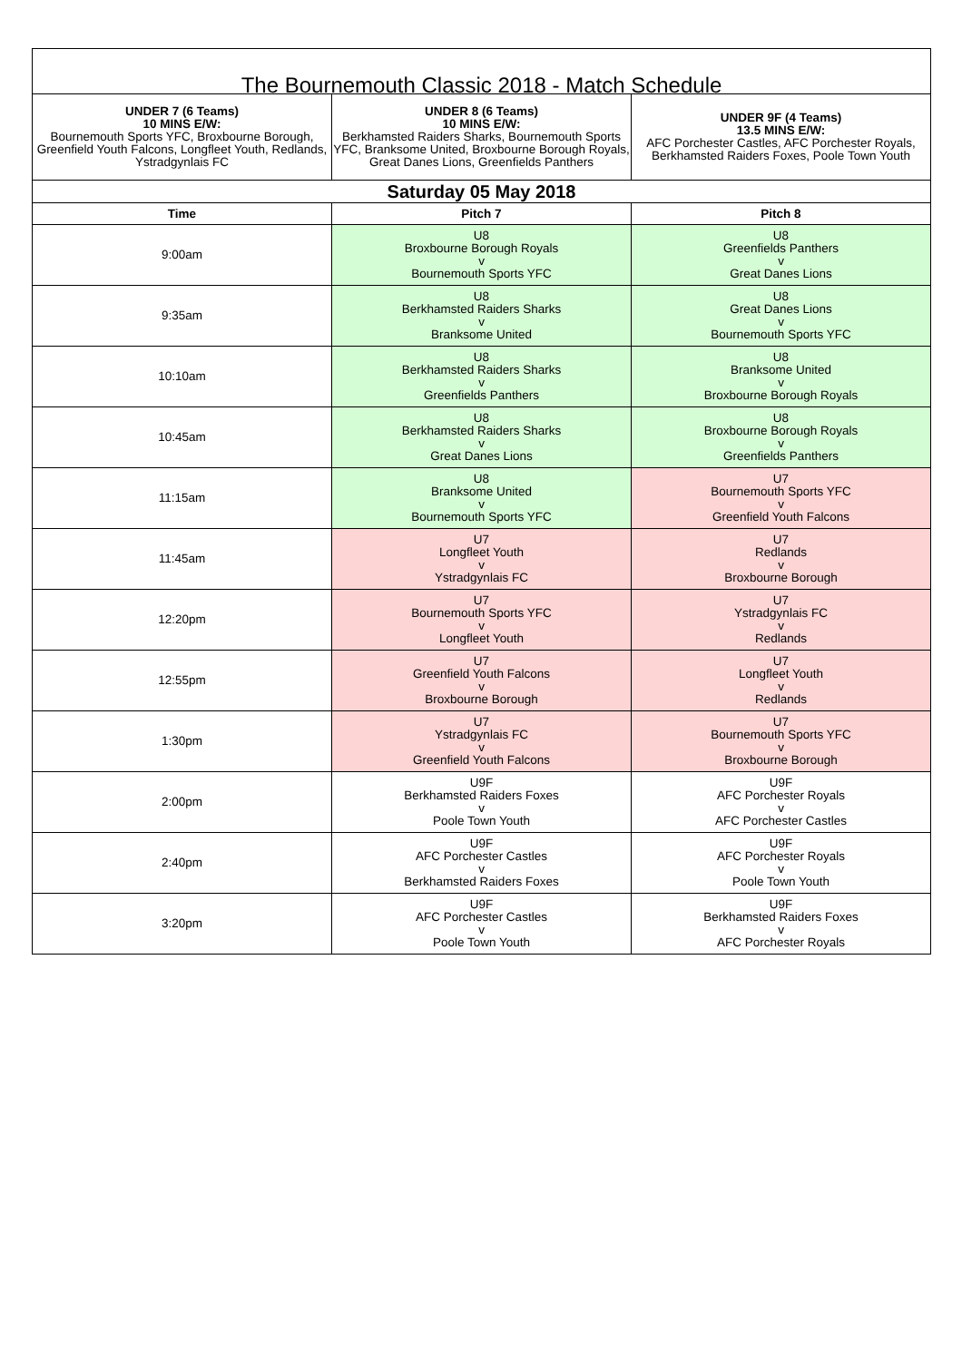| The Bournemouth Classic 2018 - Match Schedule | | |
| --- | --- | --- |
| UNDER 7 (6 Teams) 10 MINS E/W: Bournemouth Sports YFC, Broxbourne Borough, Greenfield Youth Falcons, Longfleet Youth, Redlands, Ystradgynlais FC | UNDER 8 (6 Teams) 10 MINS E/W: Berkhamsted Raiders Sharks, Bournemouth Sports YFC, Branksome United, Broxbourne Borough Royals, Great Danes Lions, Greenfields Panthers | UNDER 9F (4 Teams) 13.5 MINS E/W: AFC Porchester Castles, AFC Porchester Royals, Berkhamsted Raiders Foxes, Poole Town Youth |
| Saturday 05 May 2018 | | |
| Time | Pitch 7 | Pitch 8 |
| 9:00am | U8 Broxbourne Borough Royals v Bournemouth Sports YFC | U8 Greenfields Panthers v Great Danes Lions |
| 9:35am | U8 Berkhamsted Raiders Sharks v Branksome United | U8 Great Danes Lions v Bournemouth Sports YFC |
| 10:10am | U8 Berkhamsted Raiders Sharks v Greenfields Panthers | U8 Branksome United v Broxbourne Borough Royals |
| 10:45am | U8 Berkhamsted Raiders Sharks v Great Danes Lions | U8 Broxbourne Borough Royals v Greenfields Panthers |
| 11:15am | U8 Branksome United v Bournemouth Sports YFC | U7 Bournemouth Sports YFC v Greenfield Youth Falcons |
| 11:45am | U7 Longfleet Youth v Ystradgynlais FC | U7 Redlands v Broxbourne Borough |
| 12:20pm | U7 Bournemouth Sports YFC v Longfleet Youth | U7 Ystradgynlais FC v Redlands |
| 12:55pm | U7 Greenfield Youth Falcons v Broxbourne Borough | U7 Longfleet Youth v Redlands |
| 1:30pm | U7 Ystradgynlais FC v Greenfield Youth Falcons | U7 Bournemouth Sports YFC v Broxbourne Borough |
| 2:00pm | U9F Berkhamsted Raiders Foxes v Poole Town Youth | U9F AFC Porchester Royals v AFC Porchester Castles |
| 2:40pm | U9F AFC Porchester Castles v Berkhamsted Raiders Foxes | U9F AFC Porchester Royals v Poole Town Youth |
| 3:20pm | U9F AFC Porchester Castles v Poole Town Youth | U9F Berkhamsted Raiders Foxes v AFC Porchester Royals |